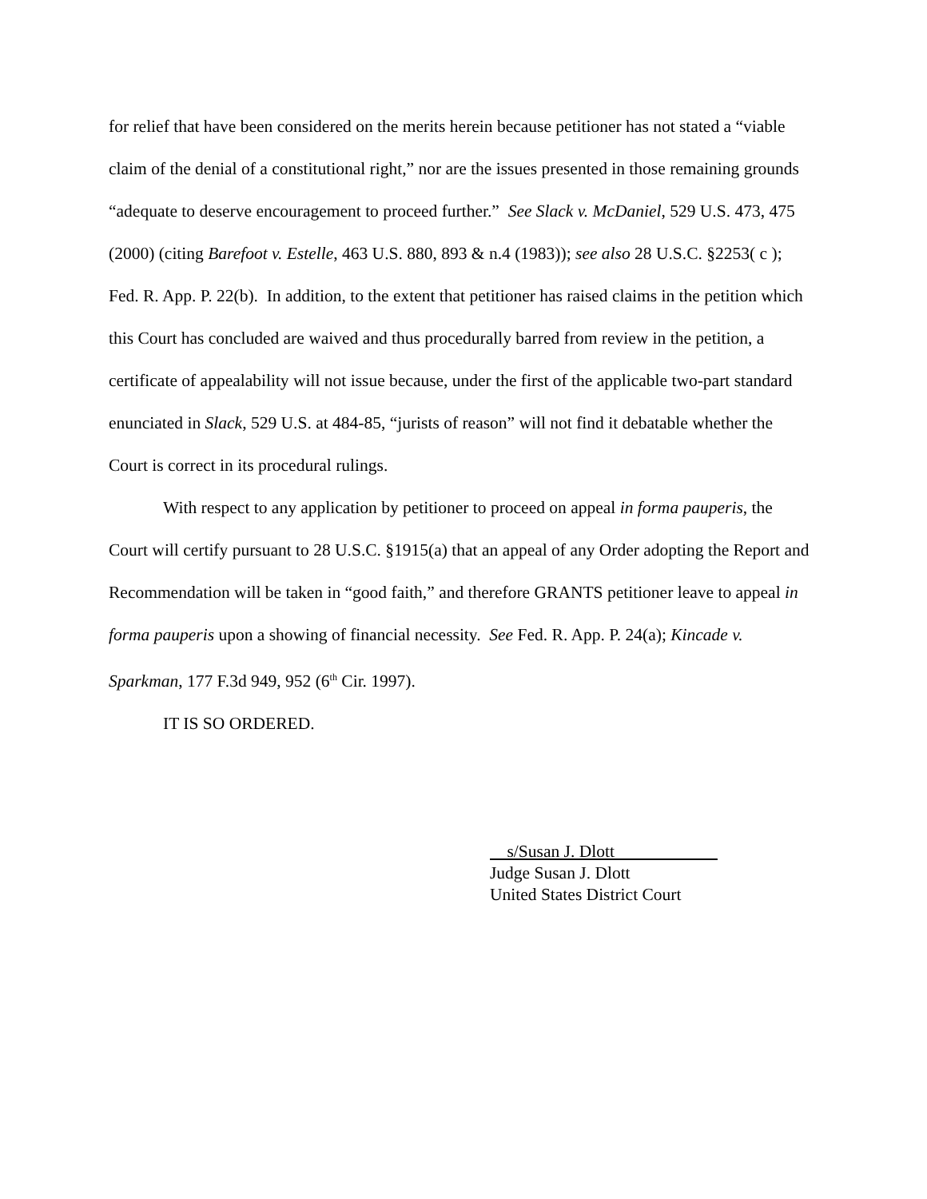for relief that have been considered on the merits herein because petitioner has not stated a “viable claim of the denial of a constitutional right,” nor are the issues presented in those remaining grounds “adequate to deserve encouragement to proceed further.” See Slack v. McDaniel, 529 U.S. 473, 475 (2000) (citing Barefoot v. Estelle, 463 U.S. 880, 893 & n.4 (1983)); see also 28 U.S.C. §2253( c ); Fed. R. App. P. 22(b). In addition, to the extent that petitioner has raised claims in the petition which this Court has concluded are waived and thus procedurally barred from review in the petition, a certificate of appealability will not issue because, under the first of the applicable two-part standard enunciated in Slack, 529 U.S. at 484-85, “jurists of reason” will not find it debatable whether the Court is correct in its procedural rulings.
With respect to any application by petitioner to proceed on appeal in forma pauperis, the Court will certify pursuant to 28 U.S.C. §1915(a) that an appeal of any Order adopting the Report and Recommendation will be taken in “good faith,” and therefore GRANTS petitioner leave to appeal in forma pauperis upon a showing of financial necessity. See Fed. R. App. P. 24(a); Kincade v. Sparkman, 177 F.3d 949, 952 (6<sup>th</sup> Cir. 1997).
IT IS SO ORDERED.
s/Susan J. Dlott
Judge Susan J. Dlott
United States District Court